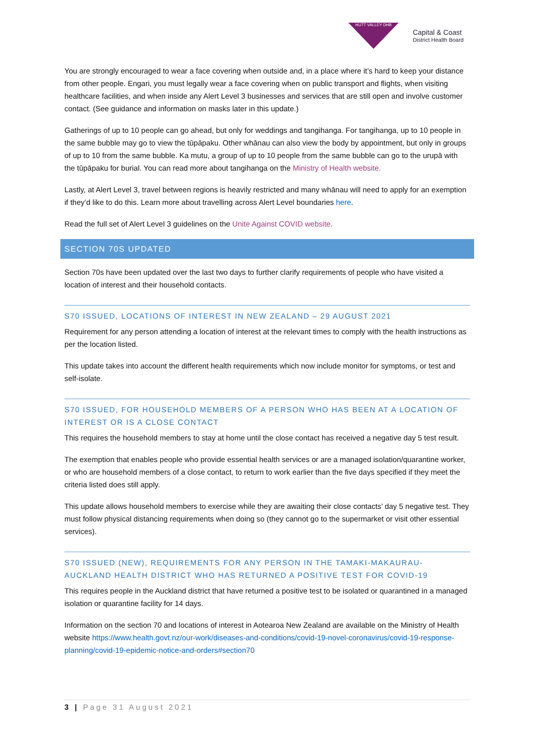HUTT VALLEY DHB
Capital & Coast
District Health Board
You are strongly encouraged to wear a face covering when outside and, in a place where it’s hard to keep your distance from other people. Engari, you must legally wear a face covering when on public transport and flights, when visiting healthcare facilities, and when inside any Alert Level 3 businesses and services that are still open and involve customer contact. (See guidance and information on masks later in this update.)
Gatherings of up to 10 people can go ahead, but only for weddings and tangihanga. For tangihanga, up to 10 people in the same bubble may go to view the tūpāpaku. Other whānau can also view the body by appointment, but only in groups of up to 10 from the same bubble. Ka mutu, a group of up to 10 people from the same bubble can go to the urupā with the tūpāpaku for burial. You can read more about tangihanga on the Ministry of Health website.
Lastly, at Alert Level 3, travel between regions is heavily restricted and many whānau will need to apply for an exemption if they’d like to do this. Learn more about travelling across Alert Level boundaries here.
Read the full set of Alert Level 3 guidelines on the Unite Against COVID website.
SECTION 70S UPDATED
Section 70s have been updated over the last two days to further clarify requirements of people who have visited a location of interest and their household contacts.
S70 ISSUED, LOCATIONS OF INTEREST IN NEW ZEALAND – 29 AUGUST 2021
Requirement for any person attending a location of interest at the relevant times to comply with the health instructions as per the location listed.
This update takes into account the different health requirements which now include monitor for symptoms, or test and self-isolate.
S70 ISSUED, FOR HOUSEHOLD MEMBERS OF A PERSON WHO HAS BEEN AT A LOCATION OF INTEREST OR IS A CLOSE CONTACT
This requires the household members to stay at home until the close contact has received a negative day 5 test result.
The exemption that enables people who provide essential health services or are a managed isolation/quarantine worker, or who are household members of a close contact, to return to work earlier than the five days specified if they meet the criteria listed does still apply.
This update allows household members to exercise while they are awaiting their close contacts’ day 5 negative test. They must follow physical distancing requirements when doing so (they cannot go to the supermarket or visit other essential services).
S70 ISSUED (NEW), REQUIREMENTS FOR ANY PERSON IN THE TAMAKI-MAKAURAU-AUCKLAND HEALTH DISTRICT WHO HAS RETURNED A POSITIVE TEST FOR COVID-19
This requires people in the Auckland district that have returned a positive test to be isolated or quarantined in a managed isolation or quarantine facility for 14 days.
Information on the section 70 and locations of interest in Aotearoa New Zealand are available on the Ministry of Health website https://www.health.govt.nz/our-work/diseases-and-conditions/covid-19-novel-coronavirus/covid-19-response-planning/covid-19-epidemic-notice-and-orders#section70
3 | Page 31 August 2021